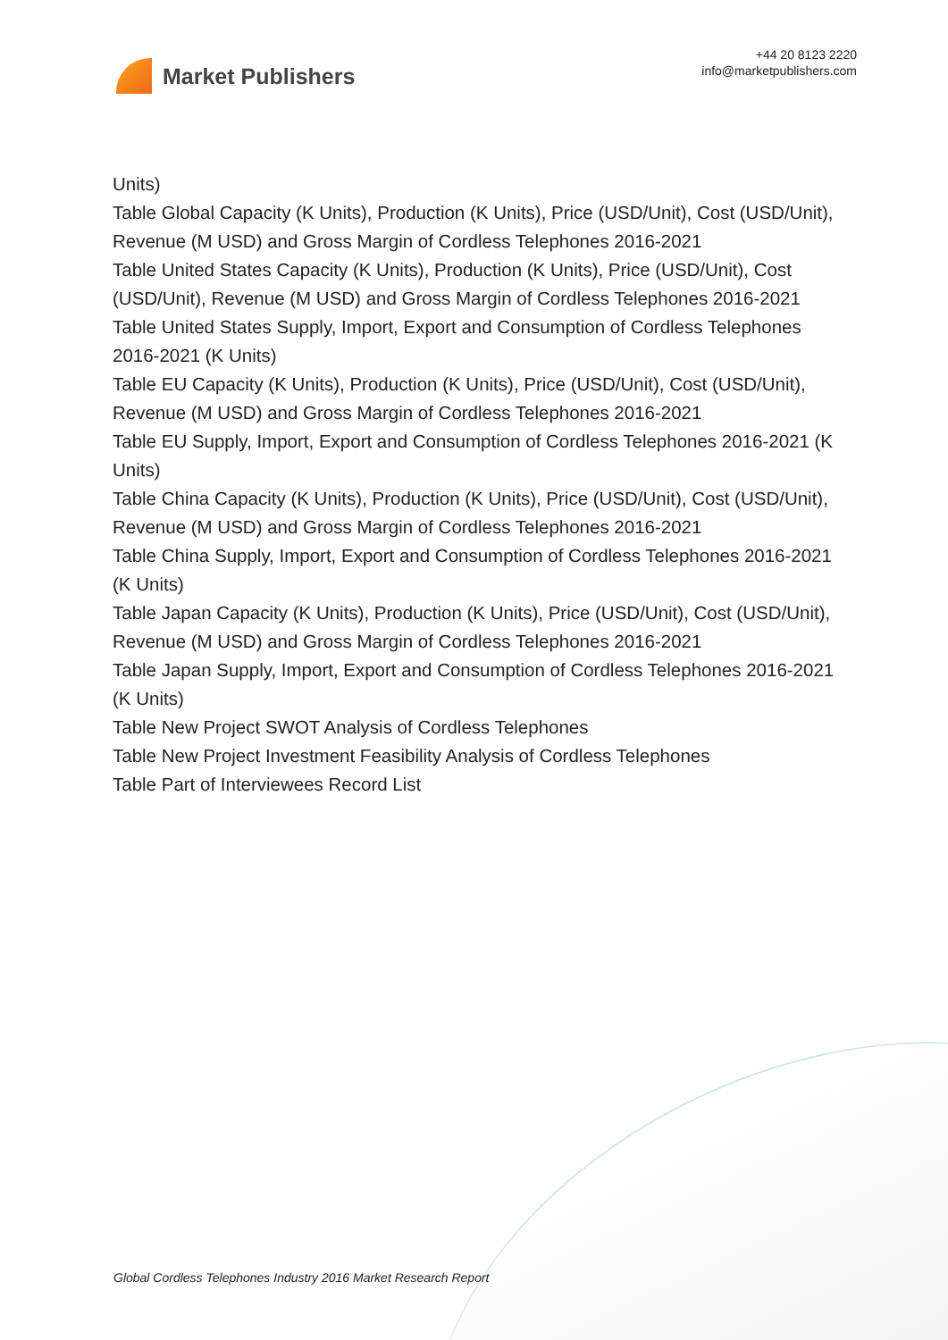Market Publishers
+44 20 8123 2220
info@marketpublishers.com
Units)
Table Global Capacity (K Units), Production (K Units), Price (USD/Unit), Cost (USD/Unit), Revenue (M USD) and Gross Margin of Cordless Telephones 2016-2021
Table United States Capacity (K Units), Production (K Units), Price (USD/Unit), Cost (USD/Unit), Revenue (M USD) and Gross Margin of Cordless Telephones 2016-2021
Table United States Supply, Import, Export and Consumption of Cordless Telephones 2016-2021 (K Units)
Table EU Capacity (K Units), Production (K Units), Price (USD/Unit), Cost (USD/Unit), Revenue (M USD) and Gross Margin of Cordless Telephones 2016-2021
Table EU Supply, Import, Export and Consumption of Cordless Telephones 2016-2021 (K Units)
Table China Capacity (K Units), Production (K Units), Price (USD/Unit), Cost (USD/Unit), Revenue (M USD) and Gross Margin of Cordless Telephones 2016-2021
Table China Supply, Import, Export and Consumption of Cordless Telephones 2016-2021 (K Units)
Table Japan Capacity (K Units), Production (K Units), Price (USD/Unit), Cost (USD/Unit), Revenue (M USD) and Gross Margin of Cordless Telephones 2016-2021
Table Japan Supply, Import, Export and Consumption of Cordless Telephones 2016-2021 (K Units)
Table New Project SWOT Analysis of Cordless Telephones
Table New Project Investment Feasibility Analysis of Cordless Telephones
Table Part of Interviewees Record List
Global Cordless Telephones Industry 2016 Market Research Report